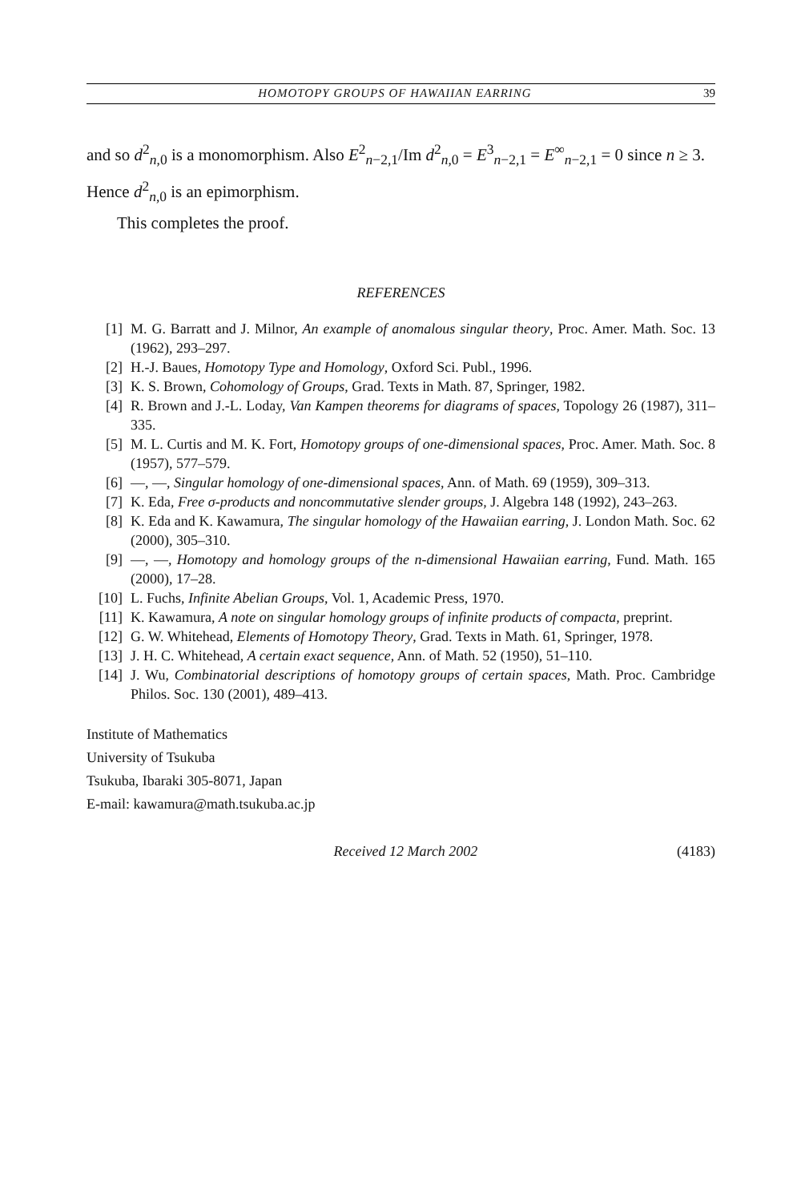HOMOTOPY GROUPS OF HAWAIIAN EARRING 39
and so d<sup>2</sup><sub>n,0</sub> is a monomorphism. Also E<sup>2</sup><sub>n−2,1</sub>/Im d<sup>2</sup><sub>n,0</sub> = E<sup>3</sup><sub>n−2,1</sub> = E<sup>∞</sup><sub>n−2,1</sub> = 0 since n ≥ 3. Hence d<sup>2</sup><sub>n,0</sub> is an epimorphism.
This completes the proof.
REFERENCES
[1] M. G. Barratt and J. Milnor, An example of anomalous singular theory, Proc. Amer. Math. Soc. 13 (1962), 293–297.
[2] H.-J. Baues, Homotopy Type and Homology, Oxford Sci. Publ., 1996.
[3] K. S. Brown, Cohomology of Groups, Grad. Texts in Math. 87, Springer, 1982.
[4] R. Brown and J.-L. Loday, Van Kampen theorems for diagrams of spaces, Topology 26 (1987), 311–335.
[5] M. L. Curtis and M. K. Fort, Homotopy groups of one-dimensional spaces, Proc. Amer. Math. Soc. 8 (1957), 577–579.
[6] —, —, Singular homology of one-dimensional spaces, Ann. of Math. 69 (1959), 309–313.
[7] K. Eda, Free σ-products and noncommutative slender groups, J. Algebra 148 (1992), 243–263.
[8] K. Eda and K. Kawamura, The singular homology of the Hawaiian earring, J. London Math. Soc. 62 (2000), 305–310.
[9] —, —, Homotopy and homology groups of the n-dimensional Hawaiian earring, Fund. Math. 165 (2000), 17–28.
[10] L. Fuchs, Infinite Abelian Groups, Vol. 1, Academic Press, 1970.
[11] K. Kawamura, A note on singular homology groups of infinite products of compacta, preprint.
[12] G. W. Whitehead, Elements of Homotopy Theory, Grad. Texts in Math. 61, Springer, 1978.
[13] J. H. C. Whitehead, A certain exact sequence, Ann. of Math. 52 (1950), 51–110.
[14] J. Wu, Combinatorial descriptions of homotopy groups of certain spaces, Math. Proc. Cambridge Philos. Soc. 130 (2001), 489–413.
Institute of Mathematics
University of Tsukuba
Tsukuba, Ibaraki 305-8071, Japan
E-mail: kawamura@math.tsukuba.ac.jp
Received 12 March 2002 (4183)